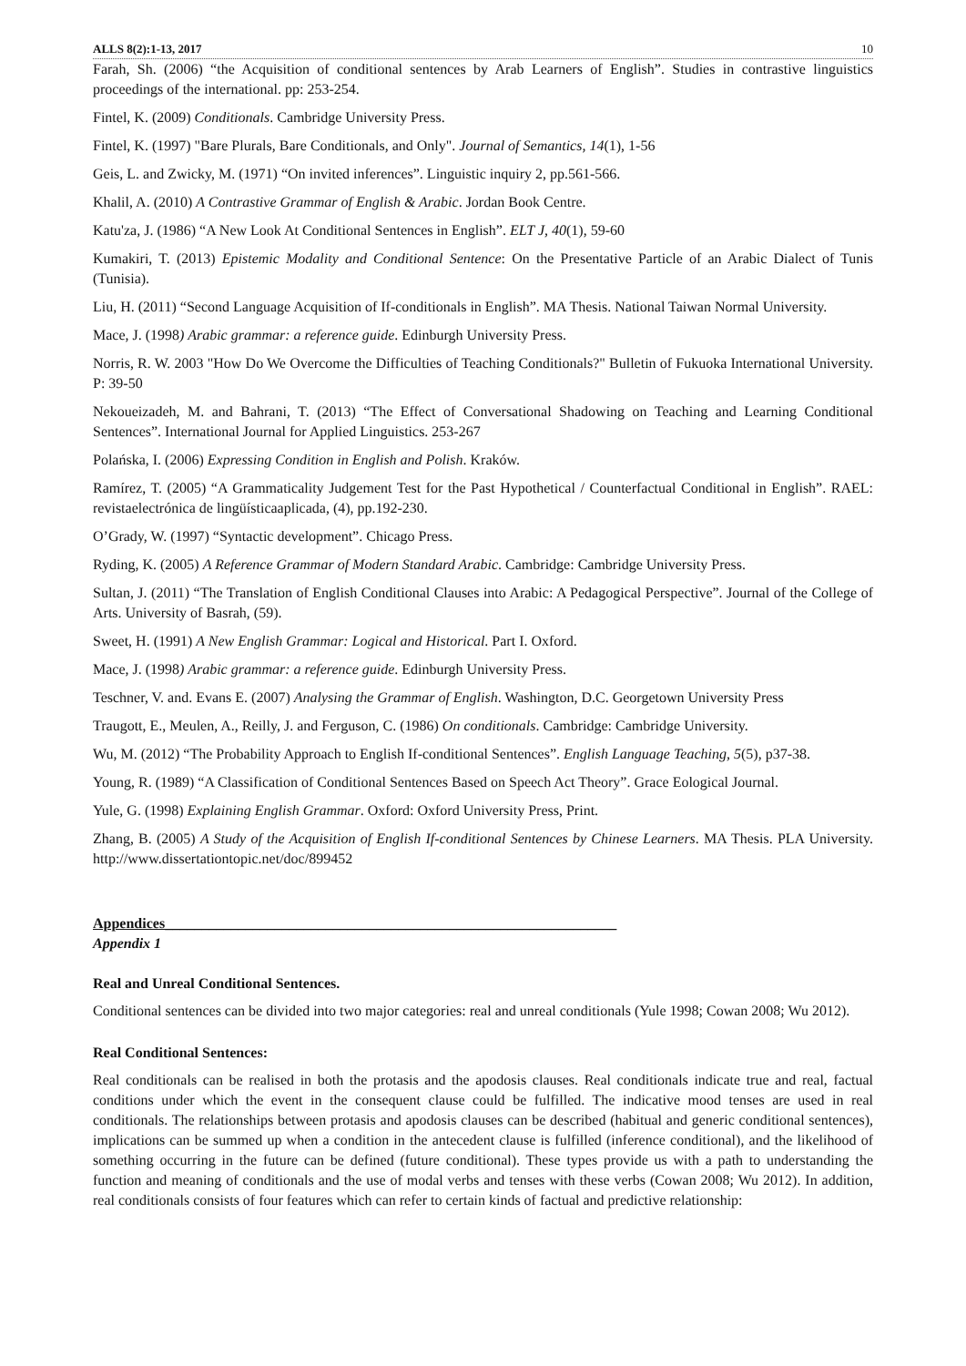ALLS 8(2):1-13, 2017 10
Farah, Sh. (2006) “the Acquisition of conditional sentences by Arab Learners of English”. Studies in contrastive linguistics proceedings of the international. pp: 253-254.
Fintel, K. (2009) Conditionals. Cambridge University Press.
Fintel, K. (1997) "Bare Plurals, Bare Conditionals, and Only". Journal of Semantics, 14(1), 1-56
Geis, L. and Zwicky, M. (1971) “On invited inferences”. Linguistic inquiry 2, pp.561-566.
Khalil, A. (2010) A Contrastive Grammar of English & Arabic. Jordan Book Centre.
Katu'za, J. (1986) “A New Look At Conditional Sentences in English”. ELT J, 40(1), 59-60
Kumakiri, T. (2013) Epistemic Modality and Conditional Sentence: On the Presentative Particle of an Arabic Dialect of Tunis (Tunisia).
Liu, H. (2011) “Second Language Acquisition of If-conditionals in English”. MA Thesis. National Taiwan Normal University.
Mace, J. (1998) Arabic grammar: a reference guide. Edinburgh University Press.
Norris, R. W. 2003 "How Do We Overcome the Difficulties of Teaching Conditionals?" Bulletin of Fukuoka International University. P: 39-50
Nekoueizadeh, M. and Bahrani, T. (2013) “The Effect of Conversational Shadowing on Teaching and Learning Conditional Sentences”. International Journal for Applied Linguistics. 253-267
Polańska, I. (2006) Expressing Condition in English and Polish. Kraków.
Ramírez, T. (2005) “A Grammaticality Judgement Test for the Past Hypothetical / Counterfactual Conditional in English”. RAEL: revistaelectrónica de lingüísticaaplicada, (4), pp.192-230.
O’Grady, W. (1997) “Syntactic development”. Chicago Press.
Ryding, K. (2005) A Reference Grammar of Modern Standard Arabic. Cambridge: Cambridge University Press.
Sultan, J. (2011) “The Translation of English Conditional Clauses into Arabic: A Pedagogical Perspective”. Journal of the College of Arts. University of Basrah, (59).
Sweet, H. (1991) A New English Grammar: Logical and Historical. Part I. Oxford.
Mace, J. (1998) Arabic grammar: a reference guide. Edinburgh University Press.
Teschner, V. and. Evans E. (2007) Analysing the Grammar of English. Washington, D.C. Georgetown University Press
Traugott, E., Meulen, A., Reilly, J. and Ferguson, C. (1986) On conditionals. Cambridge: Cambridge University.
Wu, M. (2012) “The Probability Approach to English If-conditional Sentences”. English Language Teaching, 5(5), p37-38.
Young, R. (1989) “A Classification of Conditional Sentences Based on Speech Act Theory”. Grace Eological Journal.
Yule, G. (1998) Explaining English Grammar. Oxford: Oxford University Press, Print.
Zhang, B. (2005) A Study of the Acquisition of English If-conditional Sentences by Chinese Learners. MA Thesis. PLA University. http://www.dissertationtopic.net/doc/899452
Appendices______________________________________________________________
Appendix 1
Real and Unreal Conditional Sentences.
Conditional sentences can be divided into two major categories: real and unreal conditionals (Yule 1998; Cowan 2008; Wu 2012).
Real Conditional Sentences:
Real conditionals can be realised in both the protasis and the apodosis clauses. Real conditionals indicate true and real, factual conditions under which the event in the consequent clause could be fulfilled. The indicative mood tenses are used in real conditionals. The relationships between protasis and apodosis clauses can be described (habitual and generic conditional sentences), implications can be summed up when a condition in the antecedent clause is fulfilled (inference conditional), and the likelihood of something occurring in the future can be defined (future conditional). These types provide us with a path to understanding the function and meaning of conditionals and the use of modal verbs and tenses with these verbs (Cowan 2008; Wu 2012). In addition, real conditionals consists of four features which can refer to certain kinds of factual and predictive relationship: